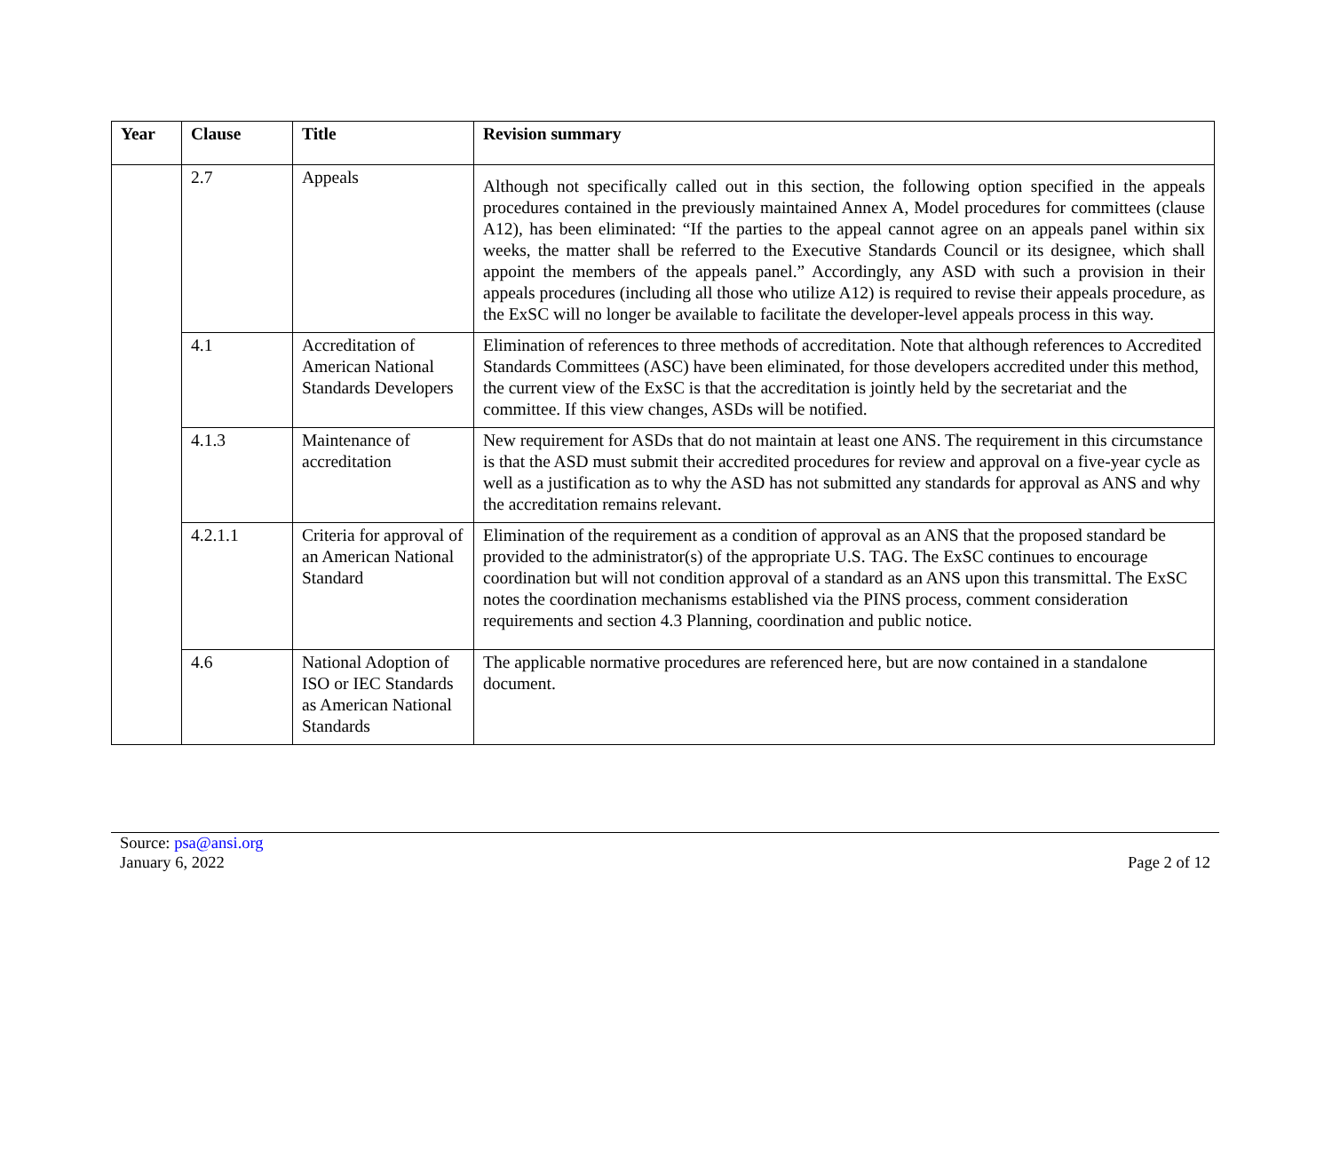| Year | Clause | Title | Revision summary |
| --- | --- | --- | --- |
| | 2.7 | Appeals | Although not specifically called out in this section, the following option specified in the appeals procedures contained in the previously maintained Annex A, Model procedures for committees (clause A12), has been eliminated: “If the parties to the appeal cannot agree on an appeals panel within six weeks, the matter shall be referred to the Executive Standards Council or its designee, which shall appoint the members of the appeals panel.” Accordingly, any ASD with such a provision in their appeals procedures (including all those who utilize A12) is required to revise their appeals procedure, as the ExSC will no longer be available to facilitate the developer-level appeals process in this way. |
| | 4.1 | Accreditation of American National Standards Developers | Elimination of references to three methods of accreditation. Note that although references to Accredited Standards Committees (ASC) have been eliminated, for those developers accredited under this method, the current view of the ExSC is that the accreditation is jointly held by the secretariat and the committee. If this view changes, ASDs will be notified. |
| | 4.1.3 | Maintenance of accreditation | New requirement for ASDs that do not maintain at least one ANS. The requirement in this circumstance is that the ASD must submit their accredited procedures for review and approval on a five-year cycle as well as a justification as to why the ASD has not submitted any standards for approval as ANS and why the accreditation remains relevant. |
| | 4.2.1.1 | Criteria for approval of an American National Standard | Elimination of the requirement as a condition of approval as an ANS that the proposed standard be provided to the administrator(s) of the appropriate U.S. TAG. The ExSC continues to encourage coordination but will not condition approval of a standard as an ANS upon this transmittal. The ExSC notes the coordination mechanisms established via the PINS process, comment consideration requirements and section 4.3 Planning, coordination and public notice. |
| | 4.6 | National Adoption of ISO or IEC Standards as American National Standards | The applicable normative procedures are referenced here, but are now contained in a standalone document. |
Source: psa@ansi.org
January 6, 2022
Page 2 of 12